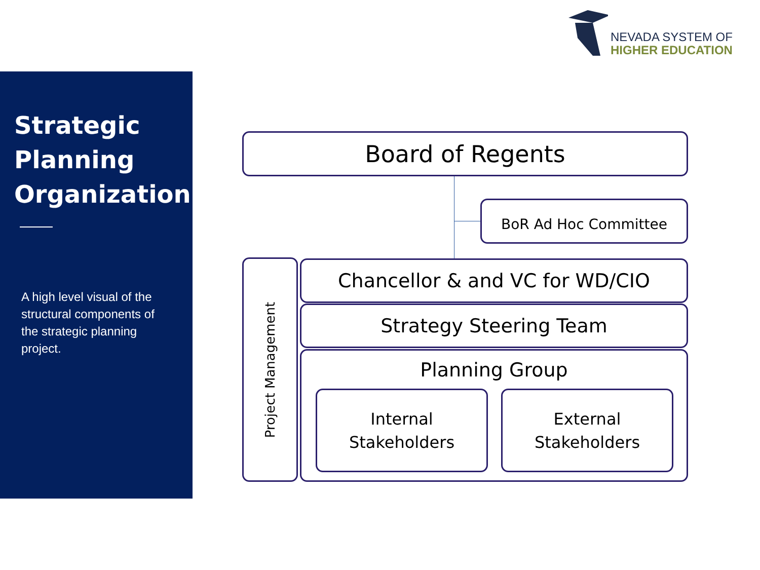NEVADA SYSTEM OF
HIGHER EDUCATION
Strategic Planning Organization
A high level visual of the structural components of the strategic planning project.
Board of Regents
BoR Ad Hoc Committee
Project Management
Chancellor & and VC for WD/CIO
Strategy Steering Team
Planning Group
Internal
Stakeholders
External
Stakeholders